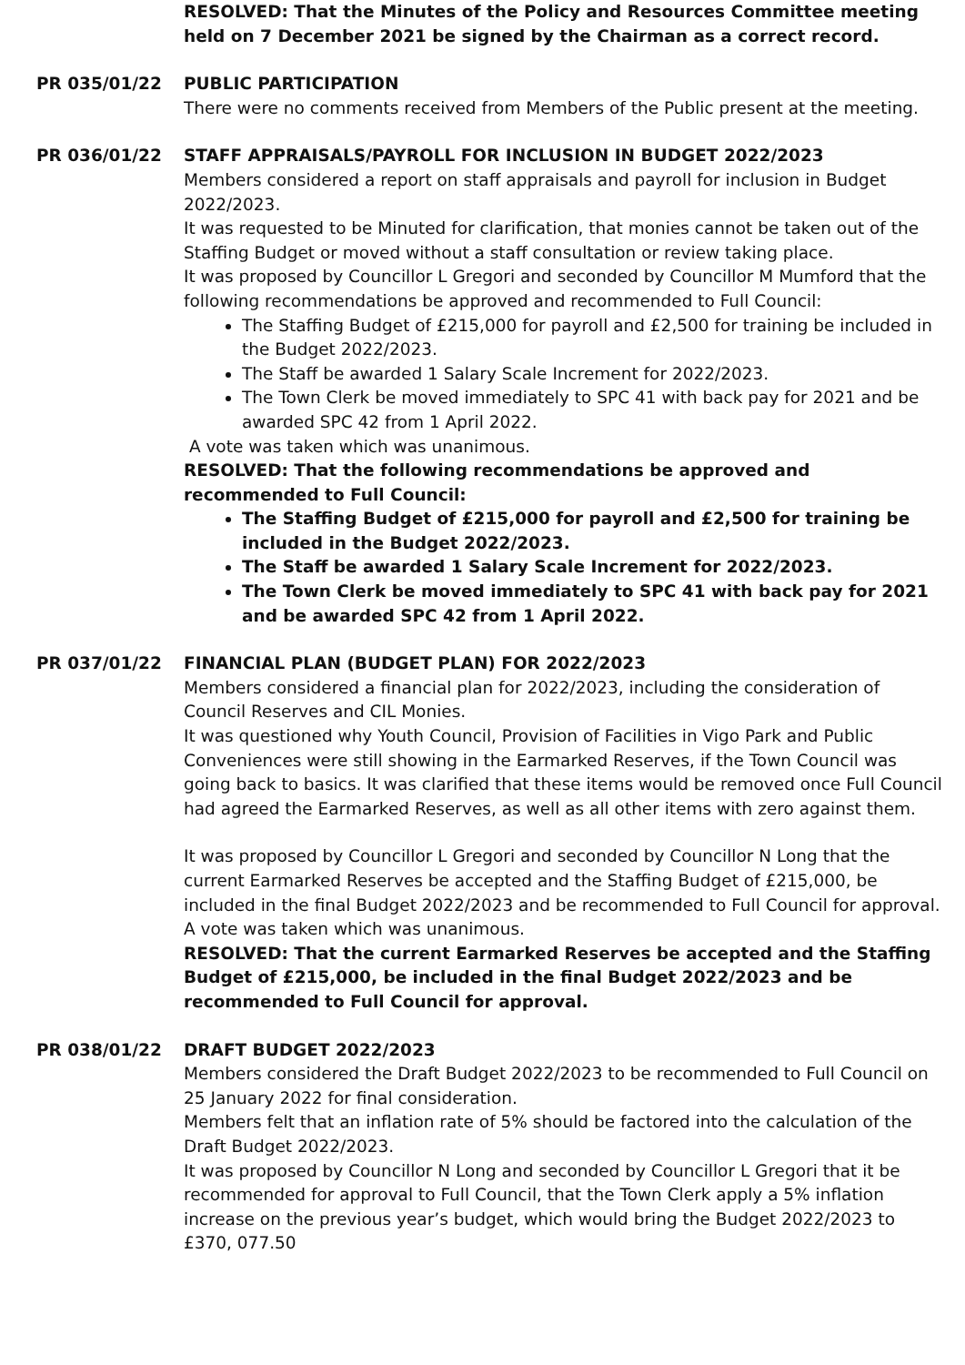RESOLVED: That the Minutes of the Policy and Resources Committee meeting held on 7 December 2021 be signed by the Chairman as a correct record.
PR 035/01/22 PUBLIC PARTICIPATION
There were no comments received from Members of the Public present at the meeting.
PR 036/01/22 STAFF APPRAISALS/PAYROLL FOR INCLUSION IN BUDGET 2022/2023
Members considered a report on staff appraisals and payroll for inclusion in Budget 2022/2023.
It was requested to be Minuted for clarification, that monies cannot be taken out of the Staffing Budget or moved without a staff consultation or review taking place.
It was proposed by Councillor L Gregori and seconded by Councillor M Mumford that the following recommendations be approved and recommended to Full Council:
The Staffing Budget of £215,000 for payroll and £2,500 for training be included in the Budget 2022/2023.
The Staff be awarded 1 Salary Scale Increment for 2022/2023.
The Town Clerk be moved immediately to SPC 41 with back pay for 2021 and be awarded SPC 42 from 1 April 2022.
A vote was taken which was unanimous.
RESOLVED: That the following recommendations be approved and recommended to Full Council:
The Staffing Budget of £215,000 for payroll and £2,500 for training be included in the Budget 2022/2023.
The Staff be awarded 1 Salary Scale Increment for 2022/2023.
The Town Clerk be moved immediately to SPC 41 with back pay for 2021 and be awarded SPC 42 from 1 April 2022.
PR 037/01/22 FINANCIAL PLAN (BUDGET PLAN) FOR 2022/2023
Members considered a financial plan for 2022/2023, including the consideration of Council Reserves and CIL Monies.
It was questioned why Youth Council, Provision of Facilities in Vigo Park and Public Conveniences were still showing in the Earmarked Reserves, if the Town Council was going back to basics. It was clarified that these items would be removed once Full Council had agreed the Earmarked Reserves, as well as all other items with zero against them.
It was proposed by Councillor L Gregori and seconded by Councillor N Long that the current Earmarked Reserves be accepted and the Staffing Budget of £215,000, be included in the final Budget 2022/2023 and be recommended to Full Council for approval.
A vote was taken which was unanimous.
RESOLVED: That the current Earmarked Reserves be accepted and the Staffing Budget of £215,000, be included in the final Budget 2022/2023 and be recommended to Full Council for approval.
PR 038/01/22 DRAFT BUDGET 2022/2023
Members considered the Draft Budget 2022/2023 to be recommended to Full Council on 25 January 2022 for final consideration.
Members felt that an inflation rate of 5% should be factored into the calculation of the Draft Budget 2022/2023.
It was proposed by Councillor N Long and seconded by Councillor L Gregori that it be recommended for approval to Full Council, that the Town Clerk apply a 5% inflation increase on the previous year’s budget, which would bring the Budget 2022/2023 to £370, 077.50